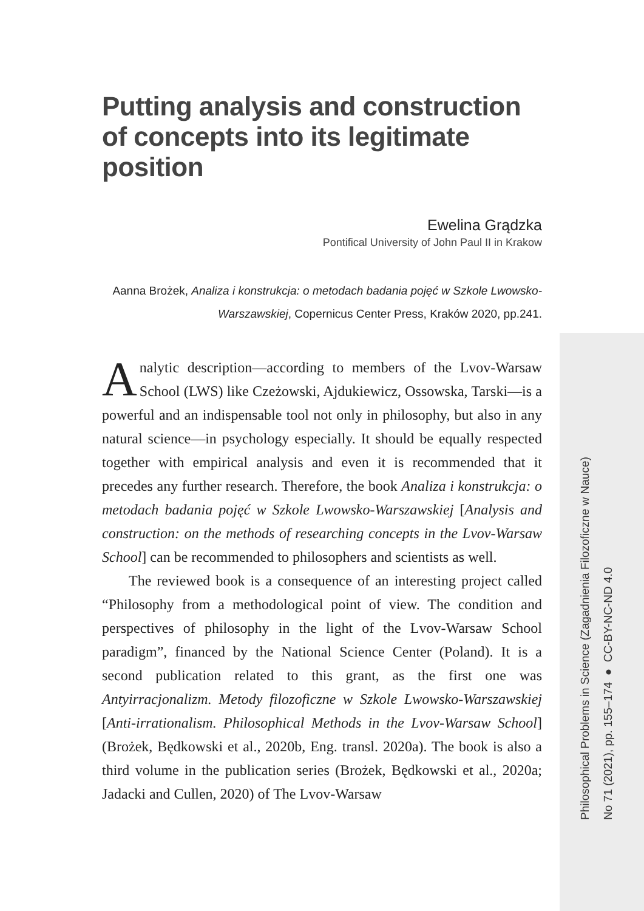Philosophical Problems in Science (Zagadnienia Filozoficzne w Nauce)
No 71 (2021), pp. 155–174 ● CC-BY-NC-ND 4.0
Putting analysis and construction of concepts into its legitimate position
Ewelina Grądzka
Pontifical University of John Paul II in Krakow
Aanna Brożek, Analiza i konstrukcja: o metodach badania pojęć w Szkole Lwowsko-Warszawskiej, Copernicus Center Press, Kraków 2020, pp.241.
Analytic description—according to members of the Lvov-Warsaw School (LWS) like Czeżowski, Ajdukiewicz, Ossowska, Tarski—is a powerful and an indispensable tool not only in philosophy, but also in any natural science—in psychology especially. It should be equally respected together with empirical analysis and even it is recommended that it precedes any further research. Therefore, the book Analiza i konstrukcja: o metodach badania pojęć w Szkole Lwowsko-Warszawskiej [Analysis and construction: on the methods of researching concepts in the Lvov-Warsaw School] can be recommended to philosophers and scientists as well.
The reviewed book is a consequence of an interesting project called “Philosophy from a methodological point of view. The condition and perspectives of philosophy in the light of the Lvov-Warsaw School paradigm”, financed by the National Science Center (Poland). It is a second publication related to this grant, as the first one was Antyirracjonalizm. Metody filozoficzne w Szkole Lwowsko-Warszawskiej [Anti-irrationalism. Philosophical Methods in the Lvov-Warsaw School] (Brożek, Będkowski et al., 2020b, Eng. transl. 2020a). The book is also a third volume in the publication series (Brożek, Będkowski et al., 2020a; Jadacki and Cullen, 2020) of The Lvov-Warsaw